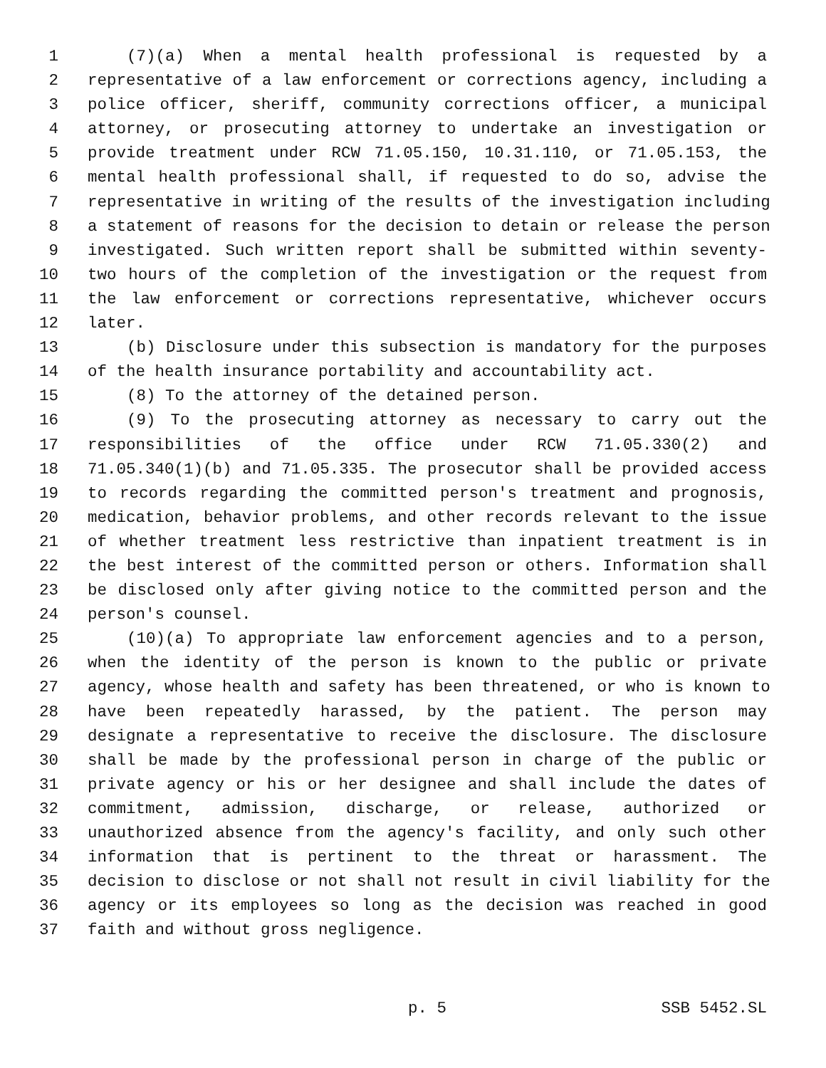1 (7)(a) When a mental health professional is requested by a
2 representative of a law enforcement or corrections agency, including a
3 police officer, sheriff, community corrections officer, a municipal
4 attorney, or prosecuting attorney to undertake an investigation or
5 provide treatment under RCW 71.05.150, 10.31.110, or 71.05.153, the
6 mental health professional shall, if requested to do so, advise the
7 representative in writing of the results of the investigation including
8 a statement of reasons for the decision to detain or release the person
9 investigated. Such written report shall be submitted within seventy-
10 two hours of the completion of the investigation or the request from
11 the law enforcement or corrections representative, whichever occurs
12 later.
13 (b) Disclosure under this subsection is mandatory for the purposes
14 of the health insurance portability and accountability act.
15 (8) To the attorney of the detained person.
16 (9) To the prosecuting attorney as necessary to carry out the
17 responsibilities of the office under RCW 71.05.330(2) and
18 71.05.340(1)(b) and 71.05.335. The prosecutor shall be provided access
19 to records regarding the committed person's treatment and prognosis,
20 medication, behavior problems, and other records relevant to the issue
21 of whether treatment less restrictive than inpatient treatment is in
22 the best interest of the committed person or others. Information shall
23 be disclosed only after giving notice to the committed person and the
24 person's counsel.
25 (10)(a) To appropriate law enforcement agencies and to a person,
26 when the identity of the person is known to the public or private
27 agency, whose health and safety has been threatened, or who is known to
28 have been repeatedly harassed, by the patient. The person may
29 designate a representative to receive the disclosure. The disclosure
30 shall be made by the professional person in charge of the public or
31 private agency or his or her designee and shall include the dates of
32 commitment, admission, discharge, or release, authorized or
33 unauthorized absence from the agency's facility, and only such other
34 information that is pertinent to the threat or harassment. The
35 decision to disclose or not shall not result in civil liability for the
36 agency or its employees so long as the decision was reached in good
37 faith and without gross negligence.
p. 5 SSB 5452.SL